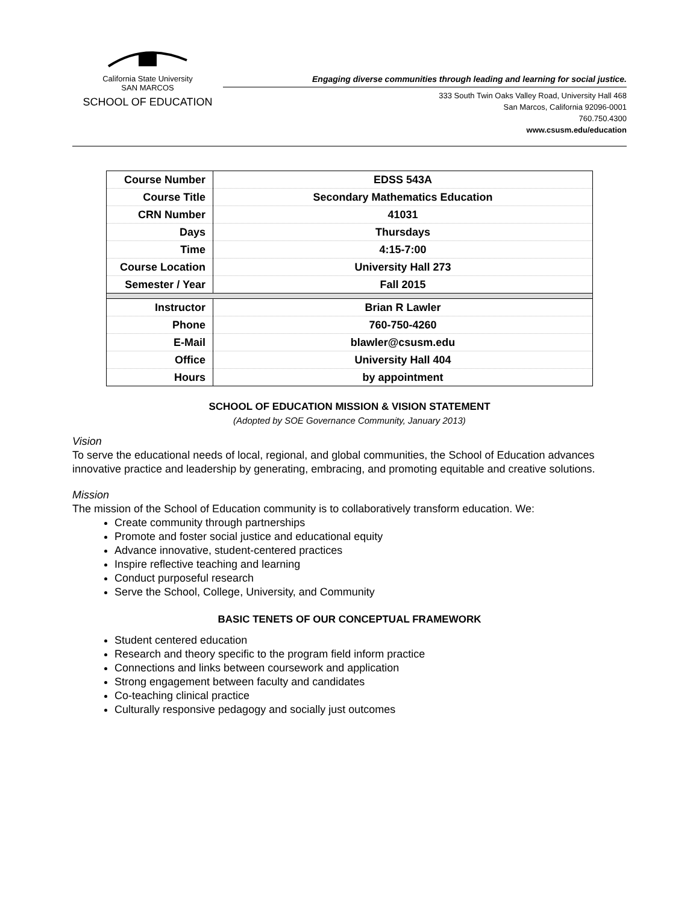California State University
SAN MARCOS
SCHOOL OF EDUCATION
Engaging diverse communities through leading and learning for social justice.
333 South Twin Oaks Valley Road, University Hall 468
San Marcos, California 92096-0001
760.750.4300
www.csusm.edu/education
| Course Number | EDSS 543A |
| Course Title | Secondary Mathematics Education |
| CRN Number | 41031 |
| Days | Thursdays |
| Time | 4:15-7:00 |
| Course Location | University Hall 273 |
| Semester / Year | Fall 2015 |
| Instructor | Brian R Lawler |
| Phone | 760-750-4260 |
| E-Mail | blawler@csusm.edu |
| Office | University Hall 404 |
| Hours | by appointment |
SCHOOL OF EDUCATION MISSION & VISION STATEMENT
(Adopted by SOE Governance Community, January 2013)
Vision
To serve the educational needs of local, regional, and global communities, the School of Education advances innovative practice and leadership by generating, embracing, and promoting equitable and creative solutions.
Mission
The mission of the School of Education community is to collaboratively transform education. We:
Create community through partnerships
Promote and foster social justice and educational equity
Advance innovative, student-centered practices
Inspire reflective teaching and learning
Conduct purposeful research
Serve the School, College, University, and Community
BASIC TENETS OF OUR CONCEPTUAL FRAMEWORK
Student centered education
Research and theory specific to the program field inform practice
Connections and links between coursework and application
Strong engagement between faculty and candidates
Co-teaching clinical practice
Culturally responsive pedagogy and socially just outcomes